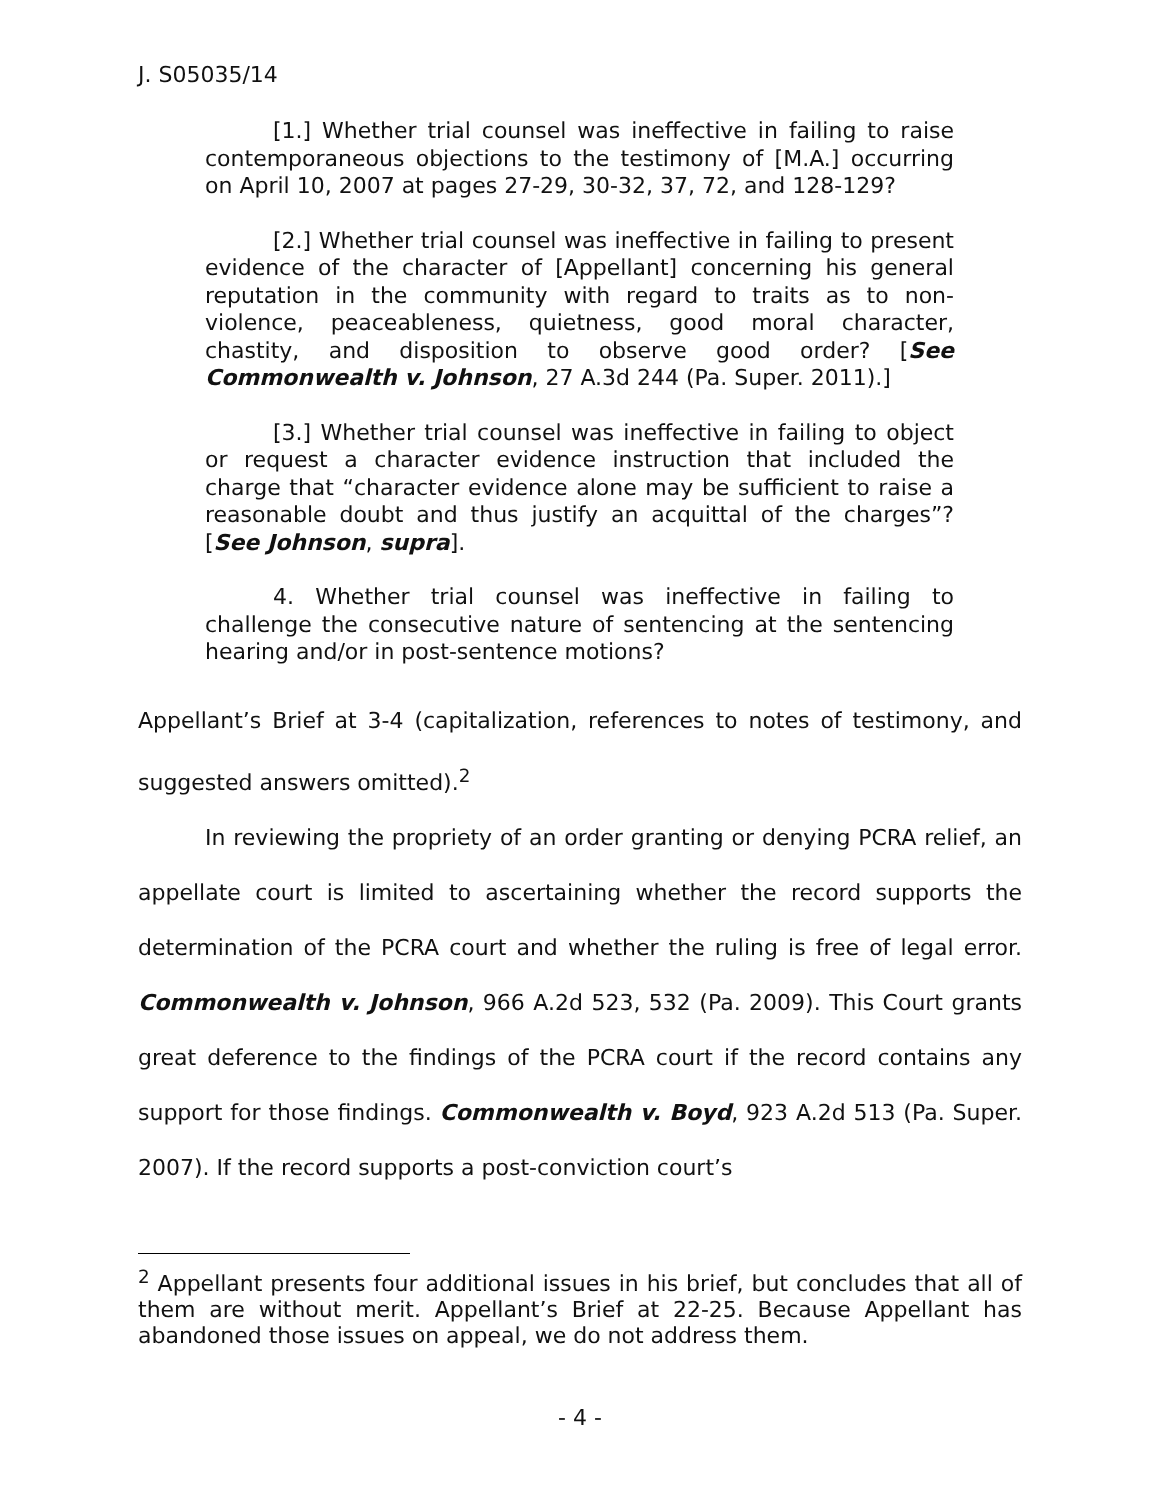J. S05035/14
[1.] Whether trial counsel was ineffective in failing to raise contemporaneous objections to the testimony of [M.A.] occurring on April 10, 2007 at pages 27-29, 30-32, 37, 72, and 128-129?
[2.] Whether trial counsel was ineffective in failing to present evidence of the character of [Appellant] concerning his general reputation in the community with regard to traits as to non-violence, peaceableness, quietness, good moral character, chastity, and disposition to observe good order? [See Commonwealth v. Johnson, 27 A.3d 244 (Pa. Super. 2011).]
[3.] Whether trial counsel was ineffective in failing to object or request a character evidence instruction that included the charge that “character evidence alone may be sufficient to raise a reasonable doubt and thus justify an acquittal of the charges”? [See Johnson, supra].
4. Whether trial counsel was ineffective in failing to challenge the consecutive nature of sentencing at the sentencing hearing and/or in post-sentence motions?
Appellant’s Brief at 3-4 (capitalization, references to notes of testimony, and suggested answers omitted).<sup>2</sup>
In reviewing the propriety of an order granting or denying PCRA relief, an appellate court is limited to ascertaining whether the record supports the determination of the PCRA court and whether the ruling is free of legal error. Commonwealth v. Johnson, 966 A.2d 523, 532 (Pa. 2009). This Court grants great deference to the findings of the PCRA court if the record contains any support for those findings. Commonwealth v. Boyd, 923 A.2d 513 (Pa. Super. 2007). If the record supports a post-conviction court’s
<sup>2</sup> Appellant presents four additional issues in his brief, but concludes that all of them are without merit. Appellant’s Brief at 22-25. Because Appellant has abandoned those issues on appeal, we do not address them.
- 4 -